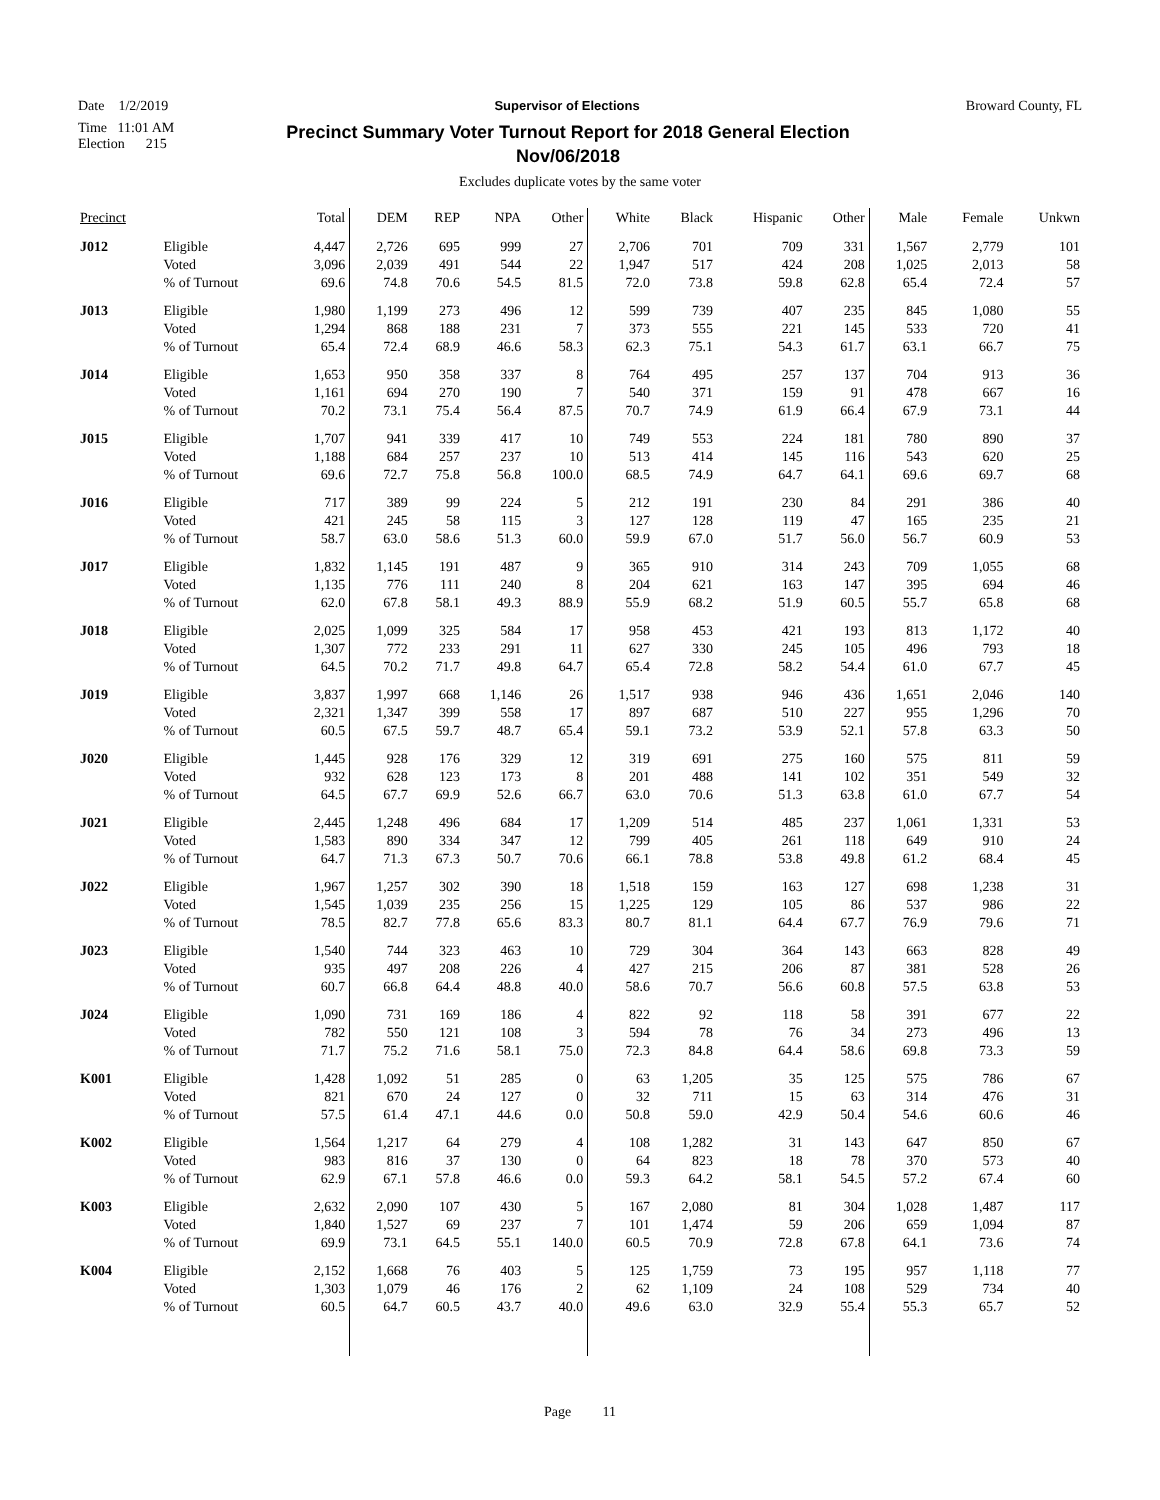Date 1/2/2019 Supervisor of Elections Broward County, FL
Time 11:01 AM
Election 215 Precinct Summary Voter Turnout Report for 2018 General Election
Nov/06/2018
Excludes duplicate votes by the same voter
| Precinct | | Total | DEM | REP | NPA | Other | White | Black | Hispanic | Other | Male | Female | Unkwn |
| --- | --- | --- | --- | --- | --- | --- | --- | --- | --- | --- | --- | --- | --- |
| J012 | Eligible | 4,447 | 2,726 | 695 | 999 | 27 | 2,706 | 701 | 709 | 331 | 1,567 | 2,779 | 101 |
| | Voted | 3,096 | 2,039 | 491 | 544 | 22 | 1,947 | 517 | 424 | 208 | 1,025 | 2,013 | 58 |
| | % of Turnout | 69.6 | 74.8 | 70.6 | 54.5 | 81.5 | 72.0 | 73.8 | 59.8 | 62.8 | 65.4 | 72.4 | 57 |
| J013 | Eligible | 1,980 | 1,199 | 273 | 496 | 12 | 599 | 739 | 407 | 235 | 845 | 1,080 | 55 |
| | Voted | 1,294 | 868 | 188 | 231 | 7 | 373 | 555 | 221 | 145 | 533 | 720 | 41 |
| | % of Turnout | 65.4 | 72.4 | 68.9 | 46.6 | 58.3 | 62.3 | 75.1 | 54.3 | 61.7 | 63.1 | 66.7 | 75 |
| J014 | Eligible | 1,653 | 950 | 358 | 337 | 8 | 764 | 495 | 257 | 137 | 704 | 913 | 36 |
| | Voted | 1,161 | 694 | 270 | 190 | 7 | 540 | 371 | 159 | 91 | 478 | 667 | 16 |
| | % of Turnout | 70.2 | 73.1 | 75.4 | 56.4 | 87.5 | 70.7 | 74.9 | 61.9 | 66.4 | 67.9 | 73.1 | 44 |
| J015 | Eligible | 1,707 | 941 | 339 | 417 | 10 | 749 | 553 | 224 | 181 | 780 | 890 | 37 |
| | Voted | 1,188 | 684 | 257 | 237 | 10 | 513 | 414 | 145 | 116 | 543 | 620 | 25 |
| | % of Turnout | 69.6 | 72.7 | 75.8 | 56.8 | 100.0 | 68.5 | 74.9 | 64.7 | 64.1 | 69.6 | 69.7 | 68 |
| J016 | Eligible | 717 | 389 | 99 | 224 | 5 | 212 | 191 | 230 | 84 | 291 | 386 | 40 |
| | Voted | 421 | 245 | 58 | 115 | 3 | 127 | 128 | 119 | 47 | 165 | 235 | 21 |
| | % of Turnout | 58.7 | 63.0 | 58.6 | 51.3 | 60.0 | 59.9 | 67.0 | 51.7 | 56.0 | 56.7 | 60.9 | 53 |
| J017 | Eligible | 1,832 | 1,145 | 191 | 487 | 9 | 365 | 910 | 314 | 243 | 709 | 1,055 | 68 |
| | Voted | 1,135 | 776 | 111 | 240 | 8 | 204 | 621 | 163 | 147 | 395 | 694 | 46 |
| | % of Turnout | 62.0 | 67.8 | 58.1 | 49.3 | 88.9 | 55.9 | 68.2 | 51.9 | 60.5 | 55.7 | 65.8 | 68 |
| J018 | Eligible | 2,025 | 1,099 | 325 | 584 | 17 | 958 | 453 | 421 | 193 | 813 | 1,172 | 40 |
| | Voted | 1,307 | 772 | 233 | 291 | 11 | 627 | 330 | 245 | 105 | 496 | 793 | 18 |
| | % of Turnout | 64.5 | 70.2 | 71.7 | 49.8 | 64.7 | 65.4 | 72.8 | 58.2 | 54.4 | 61.0 | 67.7 | 45 |
| J019 | Eligible | 3,837 | 1,997 | 668 | 1,146 | 26 | 1,517 | 938 | 946 | 436 | 1,651 | 2,046 | 140 |
| | Voted | 2,321 | 1,347 | 399 | 558 | 17 | 897 | 687 | 510 | 227 | 955 | 1,296 | 70 |
| | % of Turnout | 60.5 | 67.5 | 59.7 | 48.7 | 65.4 | 59.1 | 73.2 | 53.9 | 52.1 | 57.8 | 63.3 | 50 |
| J020 | Eligible | 1,445 | 928 | 176 | 329 | 12 | 319 | 691 | 275 | 160 | 575 | 811 | 59 |
| | Voted | 932 | 628 | 123 | 173 | 8 | 201 | 488 | 141 | 102 | 351 | 549 | 32 |
| | % of Turnout | 64.5 | 67.7 | 69.9 | 52.6 | 66.7 | 63.0 | 70.6 | 51.3 | 63.8 | 61.0 | 67.7 | 54 |
| J021 | Eligible | 2,445 | 1,248 | 496 | 684 | 17 | 1,209 | 514 | 485 | 237 | 1,061 | 1,331 | 53 |
| | Voted | 1,583 | 890 | 334 | 347 | 12 | 799 | 405 | 261 | 118 | 649 | 910 | 24 |
| | % of Turnout | 64.7 | 71.3 | 67.3 | 50.7 | 70.6 | 66.1 | 78.8 | 53.8 | 49.8 | 61.2 | 68.4 | 45 |
| J022 | Eligible | 1,967 | 1,257 | 302 | 390 | 18 | 1,518 | 159 | 163 | 127 | 698 | 1,238 | 31 |
| | Voted | 1,545 | 1,039 | 235 | 256 | 15 | 1,225 | 129 | 105 | 86 | 537 | 986 | 22 |
| | % of Turnout | 78.5 | 82.7 | 77.8 | 65.6 | 83.3 | 80.7 | 81.1 | 64.4 | 67.7 | 76.9 | 79.6 | 71 |
| J023 | Eligible | 1,540 | 744 | 323 | 463 | 10 | 729 | 304 | 364 | 143 | 663 | 828 | 49 |
| | Voted | 935 | 497 | 208 | 226 | 4 | 427 | 215 | 206 | 87 | 381 | 528 | 26 |
| | % of Turnout | 60.7 | 66.8 | 64.4 | 48.8 | 40.0 | 58.6 | 70.7 | 56.6 | 60.8 | 57.5 | 63.8 | 53 |
| J024 | Eligible | 1,090 | 731 | 169 | 186 | 4 | 822 | 92 | 118 | 58 | 391 | 677 | 22 |
| | Voted | 782 | 550 | 121 | 108 | 3 | 594 | 78 | 76 | 34 | 273 | 496 | 13 |
| | % of Turnout | 71.7 | 75.2 | 71.6 | 58.1 | 75.0 | 72.3 | 84.8 | 64.4 | 58.6 | 69.8 | 73.3 | 59 |
| K001 | Eligible | 1,428 | 1,092 | 51 | 285 | 0 | 63 | 1,205 | 35 | 125 | 575 | 786 | 67 |
| | Voted | 821 | 670 | 24 | 127 | 0 | 32 | 711 | 15 | 63 | 314 | 476 | 31 |
| | % of Turnout | 57.5 | 61.4 | 47.1 | 44.6 | 0.0 | 50.8 | 59.0 | 42.9 | 50.4 | 54.6 | 60.6 | 46 |
| K002 | Eligible | 1,564 | 1,217 | 64 | 279 | 4 | 108 | 1,282 | 31 | 143 | 647 | 850 | 67 |
| | Voted | 983 | 816 | 37 | 130 | 0 | 64 | 823 | 18 | 78 | 370 | 573 | 40 |
| | % of Turnout | 62.9 | 67.1 | 57.8 | 46.6 | 0.0 | 59.3 | 64.2 | 58.1 | 54.5 | 57.2 | 67.4 | 60 |
| K003 | Eligible | 2,632 | 2,090 | 107 | 430 | 5 | 167 | 2,080 | 81 | 304 | 1,028 | 1,487 | 117 |
| | Voted | 1,840 | 1,527 | 69 | 237 | 7 | 101 | 1,474 | 59 | 206 | 659 | 1,094 | 87 |
| | % of Turnout | 69.9 | 73.1 | 64.5 | 55.1 | 140.0 | 60.5 | 70.9 | 72.8 | 67.8 | 64.1 | 73.6 | 74 |
| K004 | Eligible | 2,152 | 1,668 | 76 | 403 | 5 | 125 | 1,759 | 73 | 195 | 957 | 1,118 | 77 |
| | Voted | 1,303 | 1,079 | 46 | 176 | 2 | 62 | 1,109 | 24 | 108 | 529 | 734 | 40 |
| | % of Turnout | 60.5 | 64.7 | 60.5 | 43.7 | 40.0 | 49.6 | 63.0 | 32.9 | 55.4 | 55.3 | 65.7 | 52 |
Page 11